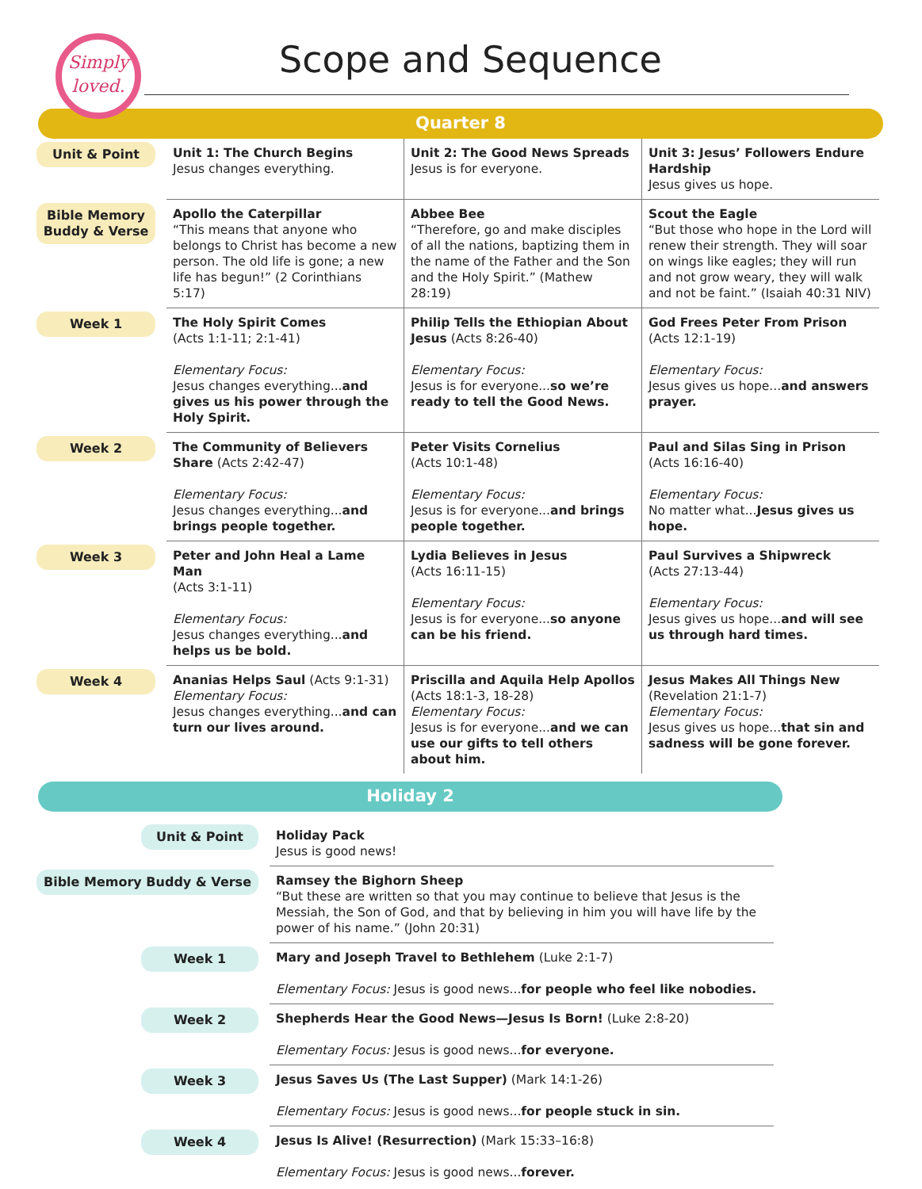Simply
loved.
Scope and Sequence
Quarter 8
| Unit & Point | Unit 1: The Church Begins Jesus changes everything. | Unit 2: The Good News Spreads Jesus is for everyone. | Unit 3: Jesus’ Followers Endure Hardship Jesus gives us hope. |
| Bible Memory Buddy & Verse | Apollo the Caterpillar “This means that anyone who belongs to Christ has become a new person. The old life is gone; a new life has begun!” (2 Corinthians 5:17) | Abbee Bee “Therefore, go and make disciples of all the nations, baptizing them in the name of the Father and the Son and the Holy Spirit.” (Mathew 28:19) | Scout the Eagle “But those who hope in the Lord will renew their strength. They will soar on wings like eagles; they will run and not grow weary, they will walk and not be faint.” (Isaiah 40:31 NIV) |
| Week 1 | The Holy Spirit Comes (Acts 1:1-11; 2:1-41) Elementary Focus: Jesus changes everything... and gives us his power through the Holy Spirit. | Philip Tells the Ethiopian About Jesus (Acts 8:26-40) Elementary Focus: Jesus is for everyone... so we’re ready to tell the Good News. | God Frees Peter From Prison (Acts 12:1-19) Elementary Focus: Jesus gives us hope... and answers prayer. |
| Week 2 | The Community of Believers Share (Acts 2:42-47) Elementary Focus: Jesus changes everything... and brings people together. | Peter Visits Cornelius (Acts 10:1-48) Elementary Focus: Jesus is for everyone... and brings people together. | Paul and Silas Sing in Prison (Acts 16:16-40) Elementary Focus: No matter what... Jesus gives us hope. |
| Week 3 | Peter and John Heal a Lame Man (Acts 3:1-11) Elementary Focus: Jesus changes everything... and helps us be bold. | Lydia Believes in Jesus (Acts 16:11-15) Elementary Focus: Jesus is for everyone... so anyone can be his friend. | Paul Survives a Shipwreck (Acts 27:13-44) Elementary Focus: Jesus gives us hope... and will see us through hard times. |
| Week 4 | Ananias Helps Saul (Acts 9:1-31) Elementary Focus: Jesus changes everything... and can turn our lives around. | Priscilla and Aquila Help Apollos (Acts 18:1-3, 18-28) Elementary Focus: Jesus is for everyone... and we can use our gifts to tell others about him. | Jesus Makes All Things New (Revelation 21:1-7) Elementary Focus: Jesus gives us hope... that sin and sadness will be gone forever. |
Holiday 2
| Unit & Point | Holiday Pack Jesus is good news! |
| Bible Memory Buddy & Verse | Ramsey the Bighorn Sheep “But these are written so that you may continue to believe that Jesus is the Messiah, the Son of God, and that by believing in him you will have life by the power of his name.” (John 20:31) |
| Week 1 | Mary and Joseph Travel to Bethlehem (Luke 2:1-7) Elementary Focus: Jesus is good news... for people who feel like nobodies. |
| Week 2 | Shepherds Hear the Good News—Jesus Is Born! (Luke 2:8-20) Elementary Focus: Jesus is good news... for everyone. |
| Week 3 | Jesus Saves Us (The Last Supper) (Mark 14:1-26) Elementary Focus: Jesus is good news... for people stuck in sin. |
| Week 4 | Jesus Is Alive! (Resurrection) (Mark 15:33–16:8) Elementary Focus: Jesus is good news... forever. |